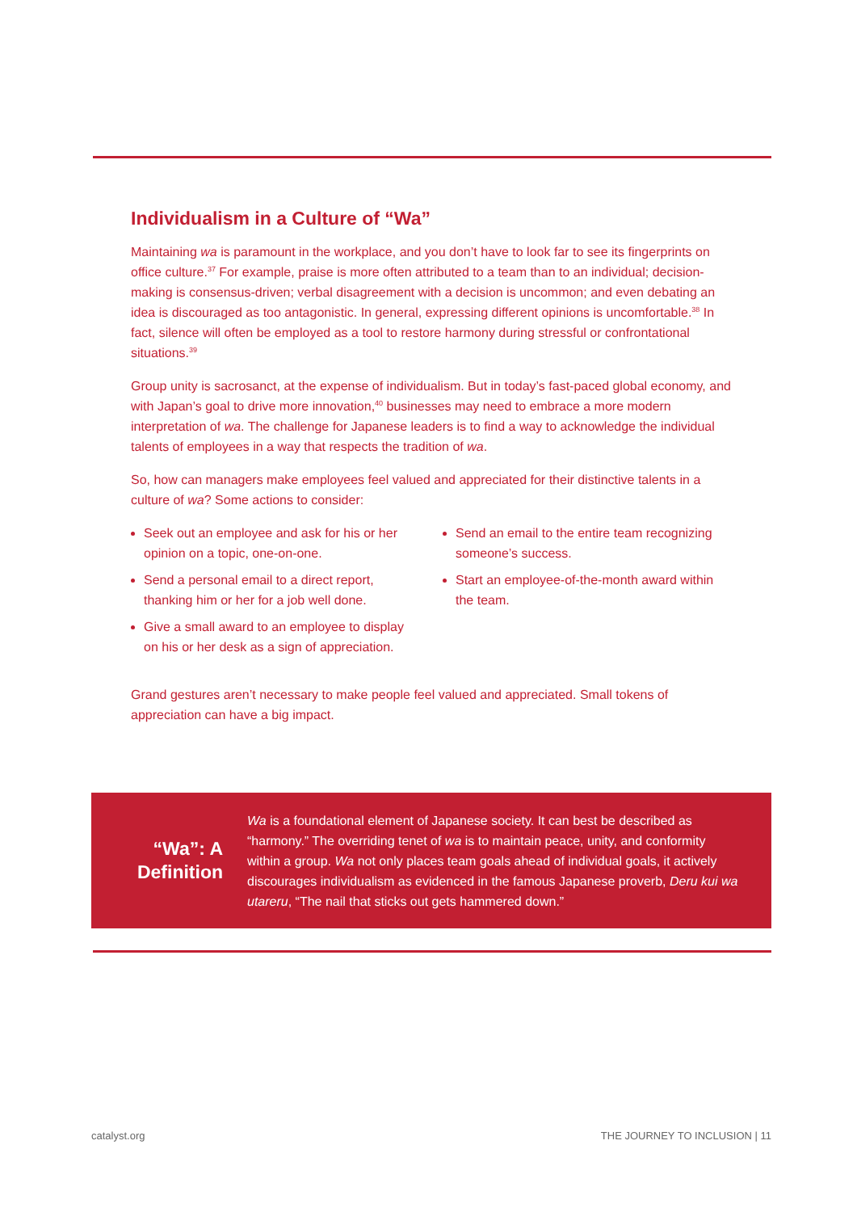Individualism in a Culture of “Wa”
Maintaining wa is paramount in the workplace, and you don’t have to look far to see its fingerprints on office culture.<sup>37</sup> For example, praise is more often attributed to a team than to an individual; decision-making is consensus-driven; verbal disagreement with a decision is uncommon; and even debating an idea is discouraged as too antagonistic. In general, expressing different opinions is uncomfortable.<sup>38</sup> In fact, silence will often be employed as a tool to restore harmony during stressful or confrontational situations.<sup>39</sup>
Group unity is sacrosanct, at the expense of individualism. But in today’s fast-paced global economy, and with Japan’s goal to drive more innovation,<sup>40</sup> businesses may need to embrace a more modern interpretation of wa. The challenge for Japanese leaders is to find a way to acknowledge the individual talents of employees in a way that respects the tradition of wa.
So, how can managers make employees feel valued and appreciated for their distinctive talents in a culture of wa? Some actions to consider:
Seek out an employee and ask for his or her opinion on a topic, one-on-one.
Send a personal email to a direct report, thanking him or her for a job well done.
Give a small award to an employee to display on his or her desk as a sign of appreciation.
Send an email to the entire team recognizing someone’s success.
Start an employee-of-the-month award within the team.
Grand gestures aren’t necessary to make people feel valued and appreciated. Small tokens of appreciation can have a big impact.
“Wa”: A Definition
Wa is a foundational element of Japanese society. It can best be described as “harmony.” The overriding tenet of wa is to maintain peace, unity, and conformity within a group. Wa not only places team goals ahead of individual goals, it actively discourages individualism as evidenced in the famous Japanese proverb, Deru kui wa utareru, “The nail that sticks out gets hammered down.”
catalyst.org THE JOURNEY TO INCLUSION | 11